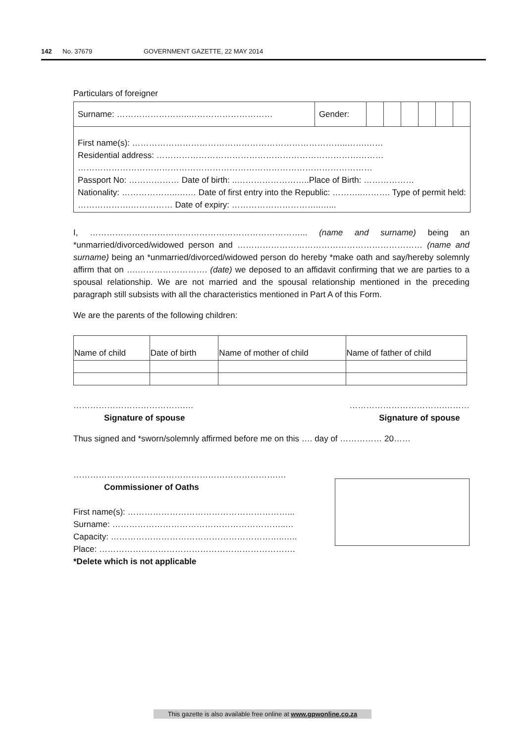142 No. 37679 GOVERNMENT GAZETTE, 22 MAY 2014
Particulars of foreigner
| Surname: ……………………..………………………… | Gender: | | | | | | |
| First name(s): …………………………………………………………………..…….…… Residential address: ……………………………………………………………………… …………………………………………………………………………………………… Passport No: ……………… Date of birth: ..……………………..Place of Birth: ……………… Nationality: ………………..….… Date of first entry into the Republic: ………..………. Type of permit held: ……………….…………… Date of expiry: …………………………..…... | | | | | | | |
I, …………………………………………………………………... (name and surname) being an *unmarried/divorced/widowed person and ………………………………………………………… (name and surname) being an *unmarried/divorced/widowed person do hereby *make oath and say/hereby solemnly affirm that on ….……………………. (date) we deposed to an affidavit confirming that we are parties to a spousal relationship. We are not married and the spousal relationship mentioned in the preceding paragraph still subsists with all the characteristics mentioned in Part A of this Form.
We are the parents of the following children:
| Name of child | Date of birth | Name of mother of child | Name of father of child |
………………………………….…
Signature of spouse
…………………………….………
Signature of spouse
Thus signed and *sworn/solemnly affirmed before me on this …. day of …………… 20……
……………………………………………………………….…
Commissioner of Oaths
First name(s): …………………………………………………...
Surname: ……………………………………………………..…
Capacity: ……………………………………………………..…..
Place: …………………………………………………………….
*Delete which is not applicable
This gazette is also available free online at www.gpwonline.co.za